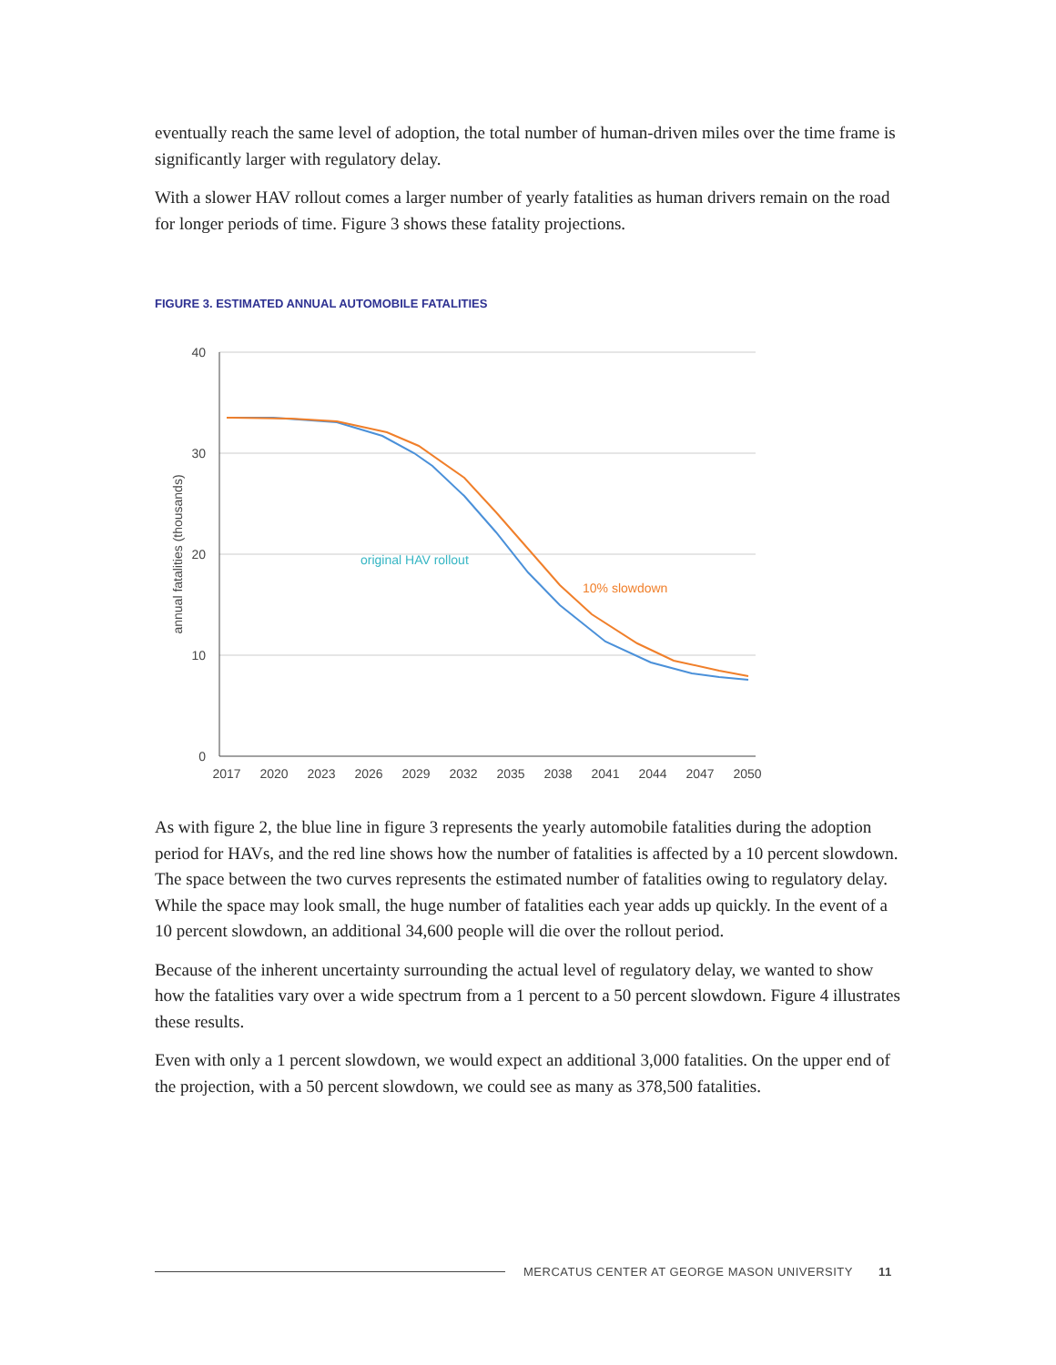eventually reach the same level of adoption, the total number of human-driven miles over the time frame is significantly larger with regulatory delay.
With a slower HAV rollout comes a larger number of yearly fatalities as human drivers remain on the road for longer periods of time. Figure 3 shows these fatality projections.
FIGURE 3. ESTIMATED ANNUAL AUTOMOBILE FATALITIES
40
30
20
10
0
2017
2020
2023
2026
2029
2032
2035
2038
2041
2044
2047
2050
annual fatalities (thousands)
original HAV rollout
10% slowdown
As with figure 2, the blue line in figure 3 represents the yearly automobile fatalities during the adoption period for HAVs, and the red line shows how the number of fatalities is affected by a 10 percent slowdown. The space between the two curves represents the estimated number of fatalities owing to regulatory delay. While the space may look small, the huge number of fatalities each year adds up quickly. In the event of a 10 percent slowdown, an additional 34,600 people will die over the rollout period.
Because of the inherent uncertainty surrounding the actual level of regulatory delay, we wanted to show how the fatalities vary over a wide spectrum from a 1 percent to a 50 percent slowdown. Figure 4 illustrates these results.
Even with only a 1 percent slowdown, we would expect an additional 3,000 fatalities. On the upper end of the projection, with a 50 percent slowdown, we could see as many as 378,500 fatalities.
MERCATUS CENTER AT GEORGE MASON UNIVERSITY 11